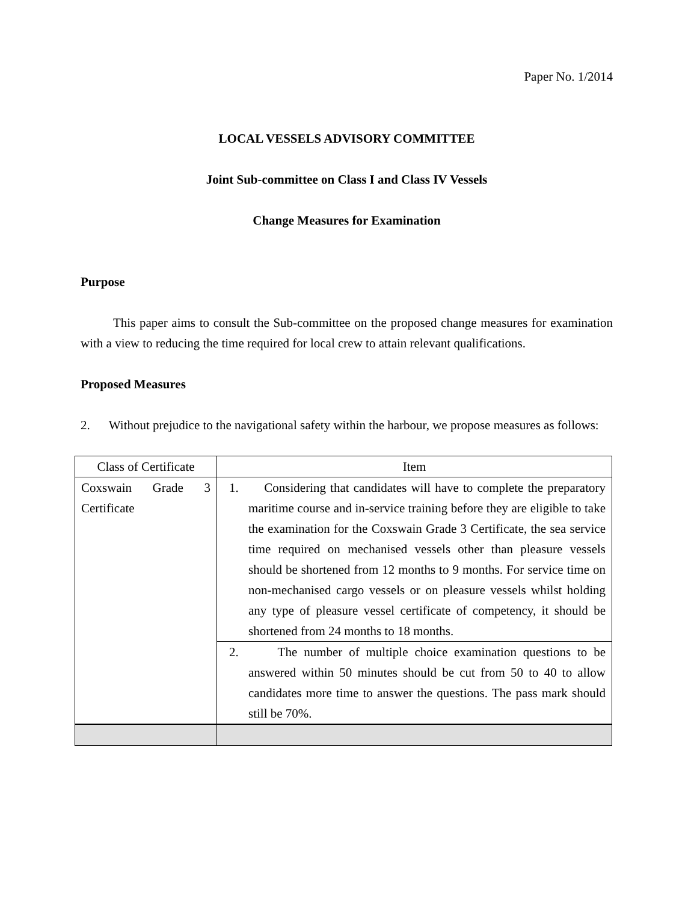Paper No. 1/2014
LOCAL VESSELS ADVISORY COMMITTEE
Joint Sub-committee on Class I and Class IV Vessels
Change Measures for Examination
Purpose
This paper aims to consult the Sub-committee on the proposed change measures for examination with a view to reducing the time required for local crew to attain relevant qualifications.
Proposed Measures
2. Without prejudice to the navigational safety within the harbour, we propose measures as follows:
| Class of Certificate | Item |
| --- | --- |
| Coxswain Grade 3 Certificate | 1. Considering that candidates will have to complete the preparatory maritime course and in-service training before they are eligible to take the examination for the Coxswain Grade 3 Certificate, the sea service time required on mechanised vessels other than pleasure vessels should be shortened from 12 months to 9 months. For service time on non-mechanised cargo vessels or on pleasure vessels whilst holding any type of pleasure vessel certificate of competency, it should be shortened from 24 months to 18 months. |
| | 2. The number of multiple choice examination questions to be answered within 50 minutes should be cut from 50 to 40 to allow candidates more time to answer the questions. The pass mark should still be 70%. |